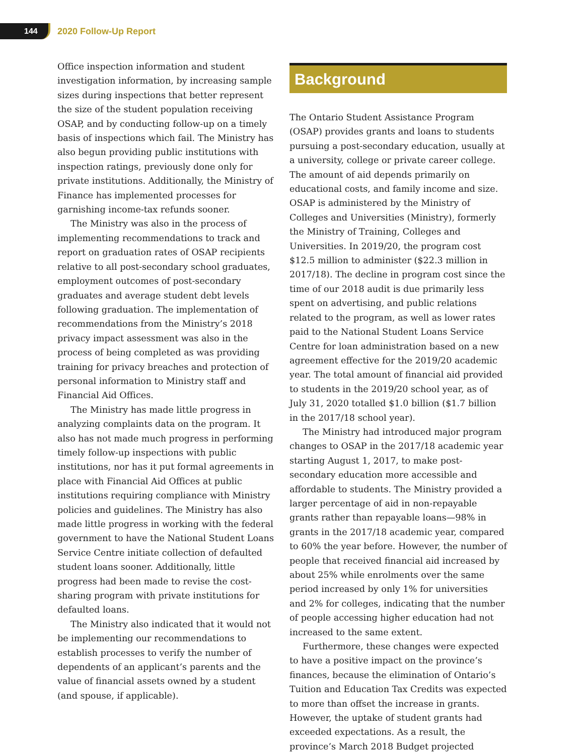144
2020 Follow-Up Report
Office inspection information and student investigation information, by increasing sample sizes during inspections that better represent the size of the student population receiving OSAP, and by conducting follow-up on a timely basis of inspections which fail. The Ministry has also begun providing public institutions with inspection ratings, previously done only for private institutions. Additionally, the Ministry of Finance has implemented processes for garnishing income-tax refunds sooner.
The Ministry was also in the process of implementing recommendations to track and report on graduation rates of OSAP recipients relative to all post-secondary school graduates, employment outcomes of post-secondary graduates and average student debt levels following graduation. The implementation of recommendations from the Ministry’s 2018 privacy impact assessment was also in the process of being completed as was providing training for privacy breaches and protection of personal information to Ministry staff and Financial Aid Offices.
The Ministry has made little progress in analyzing complaints data on the program. It also has not made much progress in performing timely follow-up inspections with public institutions, nor has it put formal agreements in place with Financial Aid Offices at public institutions requiring compliance with Ministry policies and guidelines. The Ministry has also made little progress in working with the federal government to have the National Student Loans Service Centre initiate collection of defaulted student loans sooner. Additionally, little progress had been made to revise the cost-sharing program with private institutions for defaulted loans.
The Ministry also indicated that it would not be implementing our recommendations to establish processes to verify the number of dependents of an applicant’s parents and the value of financial assets owned by a student (and spouse, if applicable).
Background
The Ontario Student Assistance Program (OSAP) provides grants and loans to students pursuing a post-secondary education, usually at a university, college or private career college. The amount of aid depends primarily on educational costs, and family income and size. OSAP is administered by the Ministry of Colleges and Universities (Ministry), formerly the Ministry of Training, Colleges and Universities. In 2019/20, the program cost $12.5 million to administer ($22.3 million in 2017/18). The decline in program cost since the time of our 2018 audit is due primarily less spent on advertising, and public relations related to the program, as well as lower rates paid to the National Student Loans Service Centre for loan administration based on a new agreement effective for the 2019/20 academic year. The total amount of financial aid provided to students in the 2019/20 school year, as of July 31, 2020 totalled $1.0 billion ($1.7 billion in the 2017/18 school year).
The Ministry had introduced major program changes to OSAP in the 2017/18 academic year starting August 1, 2017, to make post-secondary education more accessible and affordable to students. The Ministry provided a larger percentage of aid in non-repayable grants rather than repayable loans—98% in grants in the 2017/18 academic year, compared to 60% the year before. However, the number of people that received financial aid increased by about 25% while enrolments over the same period increased by only 1% for universities and 2% for colleges, indicating that the number of people accessing higher education had not increased to the same extent.
Furthermore, these changes were expected to have a positive impact on the province’s finances, because the elimination of Ontario’s Tuition and Education Tax Credits was expected to more than offset the increase in grants. However, the uptake of student grants had exceeded expectations. As a result, the province’s March 2018 Budget projected